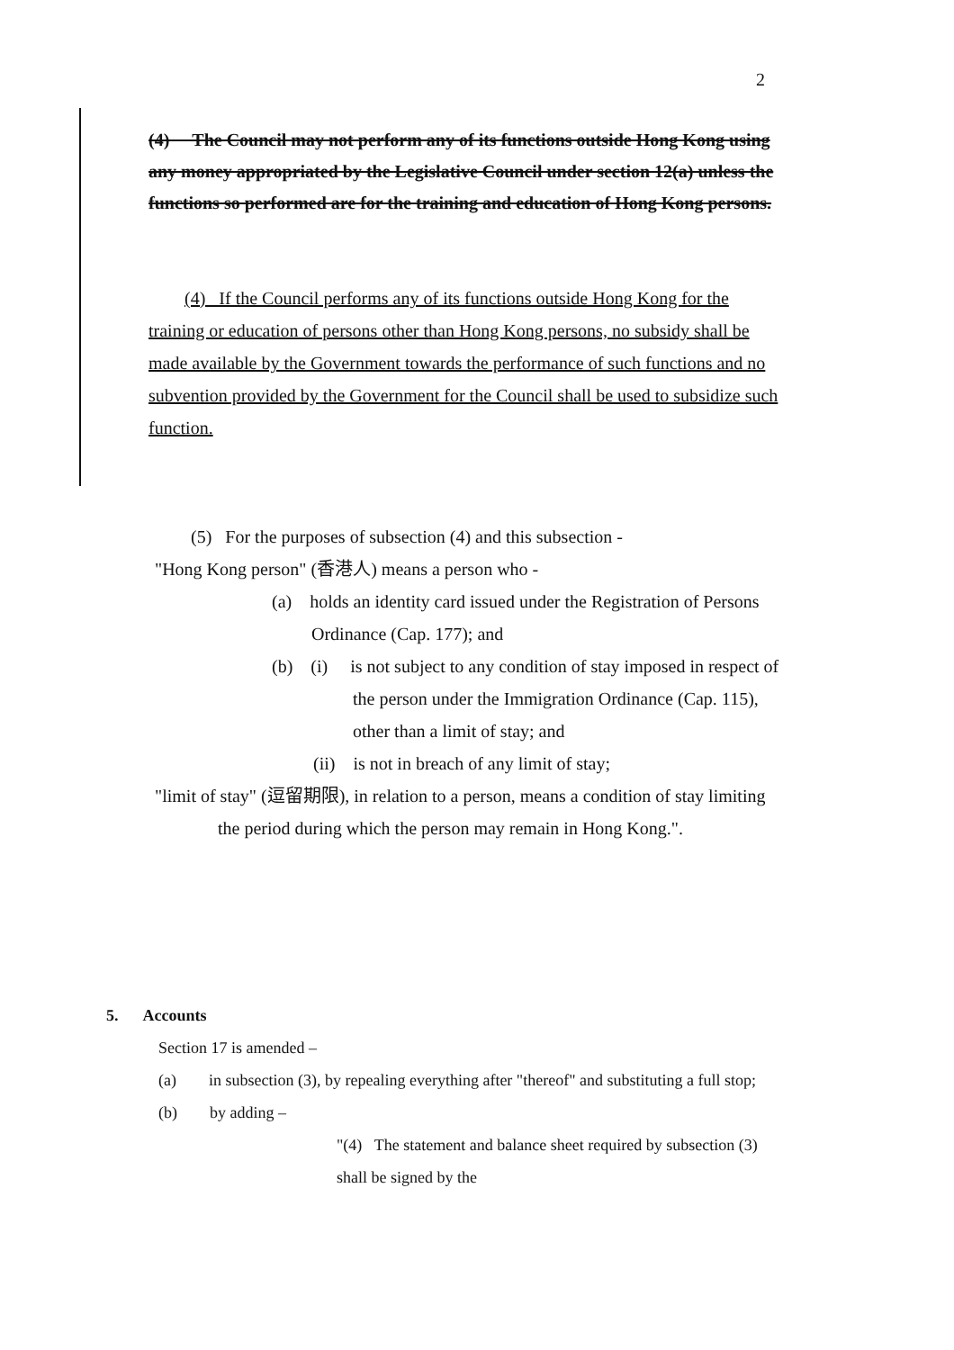2
(4) The Council may not perform any of its functions outside Hong Kong using any money appropriated by the Legislative Council under section 12(a) unless the functions so performed are for the training and education of Hong Kong persons.
(4) If the Council performs any of its functions outside Hong Kong for the training or education of persons other than Hong Kong persons, no subsidy shall be made available by the Government towards the performance of such functions and no subvention provided by the Government for the Council shall be used to subsidize such function.
(5) For the purposes of subsection (4) and this subsection -
"Hong Kong person" (香港人) means a person who -
(a) holds an identity card issued under the Registration of Persons Ordinance (Cap. 177); and
(b) (i) is not subject to any condition of stay imposed in respect of the person under the Immigration Ordinance (Cap. 115), other than a limit of stay; and
(ii) is not in breach of any limit of stay;
"limit of stay" (逗留期限), in relation to a person, means a condition of stay limiting the period during which the person may remain in Hong Kong.".
5. Accounts
Section 17 is amended –
(a) in subsection (3), by repealing everything after "thereof" and substituting a full stop;
(b) by adding –
"(4) The statement and balance sheet required by subsection (3) shall be signed by the